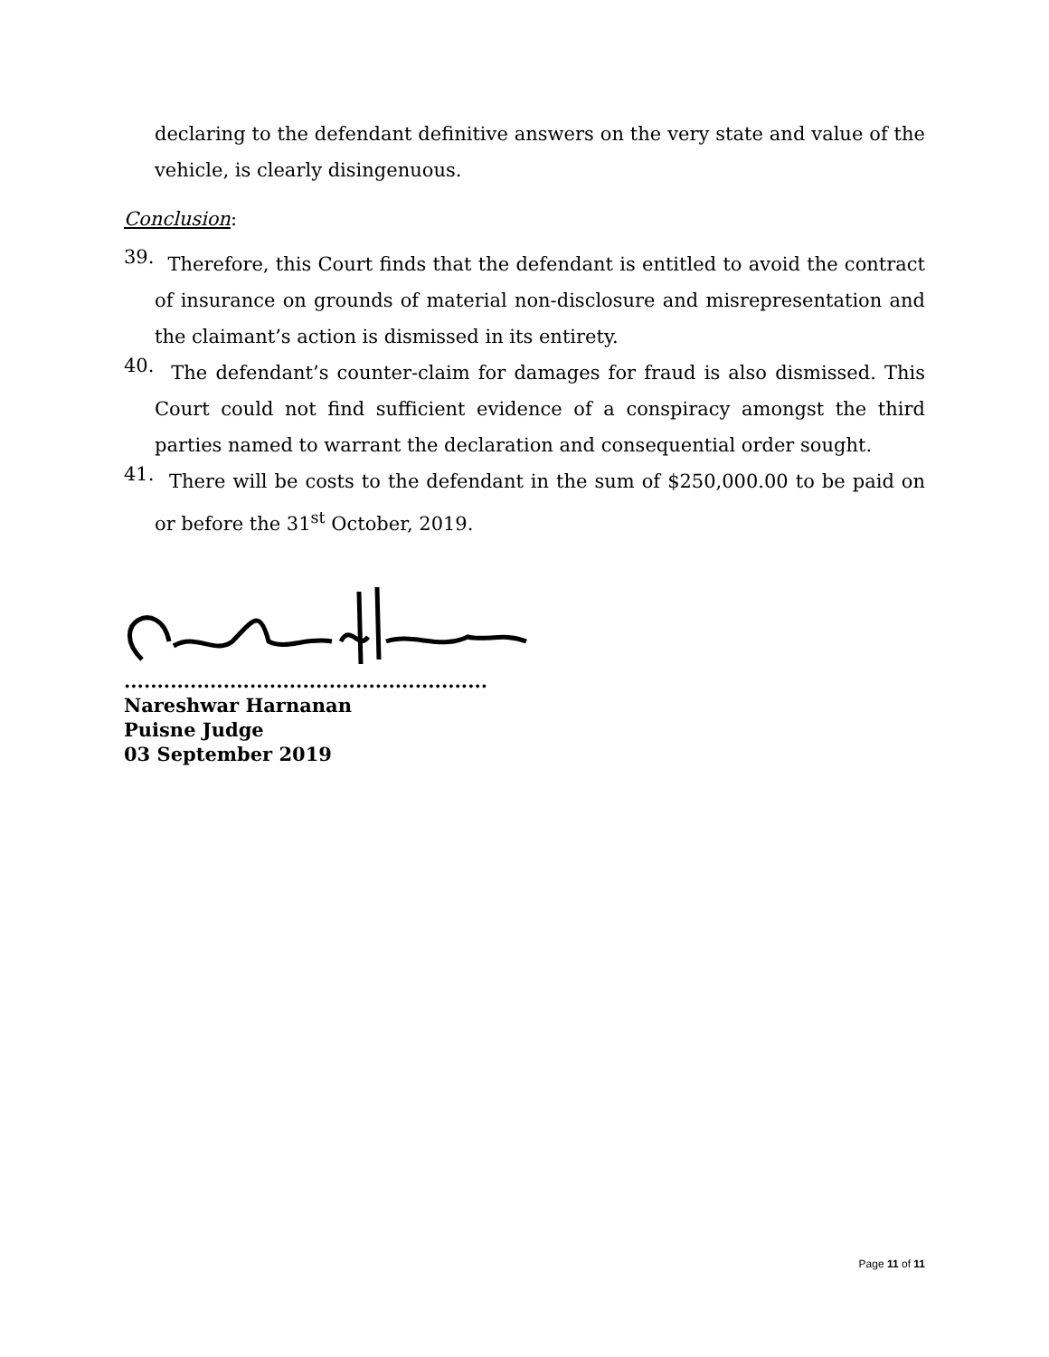declaring to the defendant definitive answers on the very state and value of the vehicle, is clearly disingenuous.
Conclusion:
39.
Therefore, this Court finds that the defendant is entitled to avoid the contract of insurance on grounds of material non-disclosure and misrepresentation and the claimant’s action is dismissed in its entirety.
40.
The defendant’s counter-claim for damages for fraud is also dismissed. This Court could not find sufficient evidence of a conspiracy amongst the third parties named to warrant the declaration and consequential order sought.
41.
There will be costs to the defendant in the sum of $250,000.00 to be paid on or before the 31<sup>st</sup> October, 2019.
.......................................................
Nareshwar Harnanan
Puisne Judge
03 September 2019
Page 11 of 11